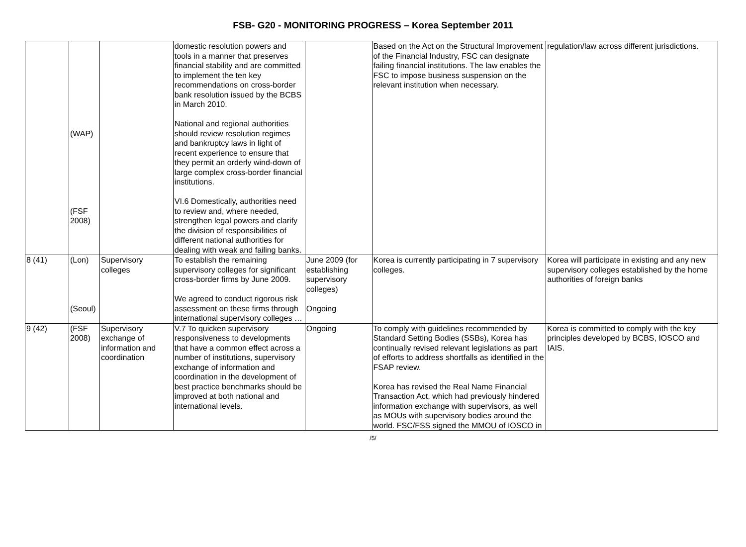FSB- G20 - MONITORING PROGRESS – Korea September 2011
| | (WAP) (FSF 2008) | | domestic resolution powers and tools in a manner that preserves financial stability and are committed to implement the ten key recommendations on cross-border bank resolution issued by the BCBS in March 2010. National and regional authorities should review resolution regimes and bankruptcy laws in light of recent experience to ensure that they permit an orderly wind-down of large complex cross-border financial institutions. VI.6 Domestically, authorities need to review and, where needed, strengthen legal powers and clarify the division of responsibilities of different national authorities for dealing with weak and failing banks. | | Based on the Act on the Structural Improvement of the Financial Industry, FSC can designate failing financial institutions. The law enables the FSC to impose business suspension on the relevant institution when necessary. | regulation/law across different jurisdictions. |
| 8 (41) | (Lon) (Seoul) | Supervisory colleges | To establish the remaining supervisory colleges for significant cross-border firms by June 2009. We agreed to conduct rigorous risk assessment on these firms through international supervisory colleges … | June 2009 (for establishing supervisory colleges) Ongoing | Korea is currently participating in 7 supervisory colleges. | Korea will participate in existing and any new supervisory colleges established by the home authorities of foreign banks |
| 9 (42) | (FSF 2008) | Supervisory exchange of information and coordination | V.7 To quicken supervisory responsiveness to developments that have a common effect across a number of institutions, supervisory exchange of information and coordination in the development of best practice benchmarks should be improved at both national and international levels. | Ongoing | To comply with guidelines recommended by Standard Setting Bodies (SSBs), Korea has continually revised relevant legislations as part of efforts to address shortfalls as identified in the FSAP review. Korea has revised the Real Name Financial Transaction Act, which had previously hindered information exchange with supervisors, as well as MOUs with supervisory bodies around the world. FSC/FSS signed the MMOU of IOSCO in | Korea is committed to comply with the key principles developed by BCBS, IOSCO and IAIS. |
/5/